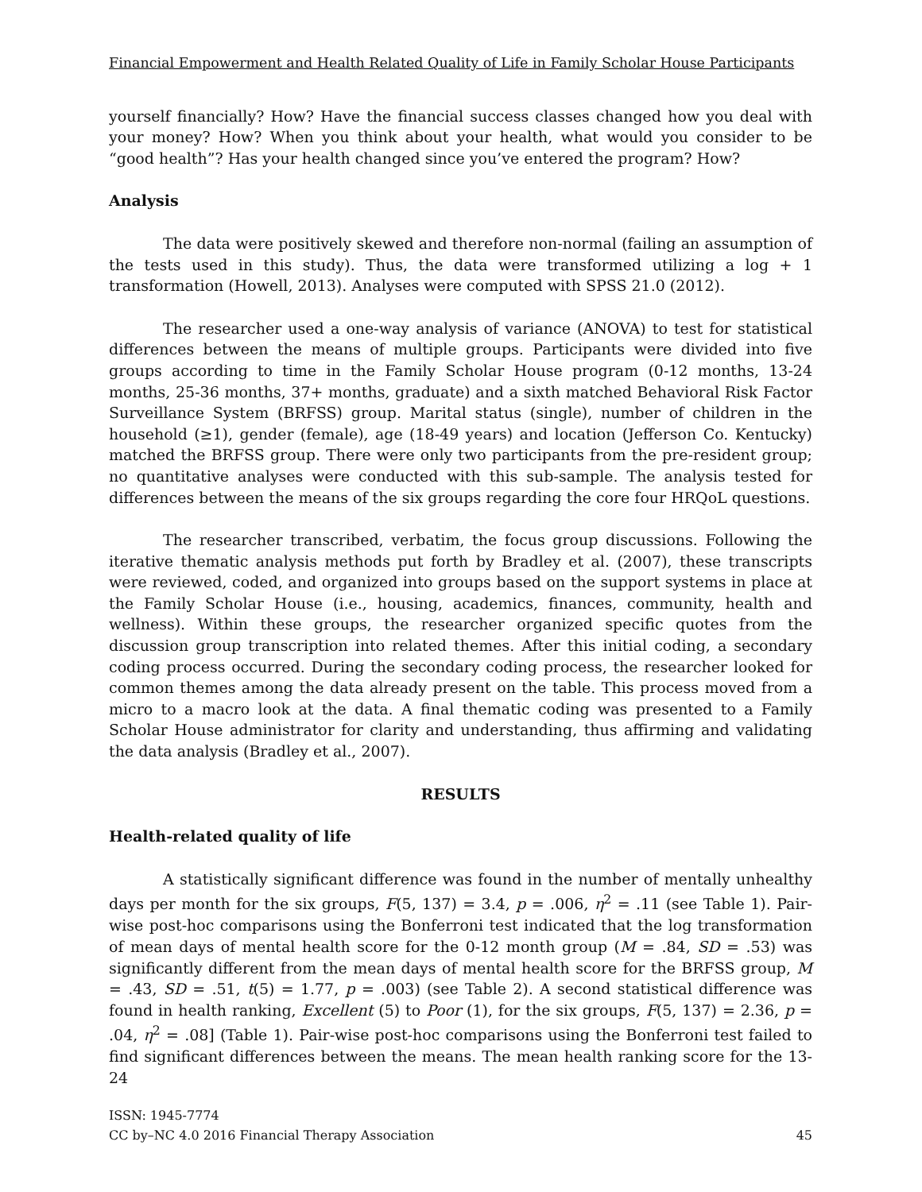Financial Empowerment and Health Related Quality of Life in Family Scholar House Participants
yourself financially? How? Have the financial success classes changed how you deal with your money? How? When you think about your health, what would you consider to be “good health”? Has your health changed since you’ve entered the program? How?
Analysis
The data were positively skewed and therefore non-normal (failing an assumption of the tests used in this study). Thus, the data were transformed utilizing a log + 1 transformation (Howell, 2013). Analyses were computed with SPSS 21.0 (2012).
The researcher used a one-way analysis of variance (ANOVA) to test for statistical differences between the means of multiple groups. Participants were divided into five groups according to time in the Family Scholar House program (0-12 months, 13-24 months, 25-36 months, 37+ months, graduate) and a sixth matched Behavioral Risk Factor Surveillance System (BRFSS) group. Marital status (single), number of children in the household (≥1), gender (female), age (18-49 years) and location (Jefferson Co. Kentucky) matched the BRFSS group. There were only two participants from the pre-resident group; no quantitative analyses were conducted with this sub-sample. The analysis tested for differences between the means of the six groups regarding the core four HRQoL questions.
The researcher transcribed, verbatim, the focus group discussions. Following the iterative thematic analysis methods put forth by Bradley et al. (2007), these transcripts were reviewed, coded, and organized into groups based on the support systems in place at the Family Scholar House (i.e., housing, academics, finances, community, health and wellness). Within these groups, the researcher organized specific quotes from the discussion group transcription into related themes. After this initial coding, a secondary coding process occurred. During the secondary coding process, the researcher looked for common themes among the data already present on the table. This process moved from a micro to a macro look at the data. A final thematic coding was presented to a Family Scholar House administrator for clarity and understanding, thus affirming and validating the data analysis (Bradley et al., 2007).
RESULTS
Health-related quality of life
A statistically significant difference was found in the number of mentally unhealthy days per month for the six groups, F(5, 137) = 3.4, p = .006, η<sup>2</sup> = .11 (see Table 1). Pair-wise post-hoc comparisons using the Bonferroni test indicated that the log transformation of mean days of mental health score for the 0-12 month group (M = .84, SD = .53) was significantly different from the mean days of mental health score for the BRFSS group, M = .43, SD = .51, t(5) = 1.77, p = .003) (see Table 2). A second statistical difference was found in health ranking, Excellent (5) to Poor (1), for the six groups, F(5, 137) = 2.36, p = .04, η<sup>2</sup> = .08] (Table 1). Pair-wise post-hoc comparisons using the Bonferroni test failed to find significant differences between the means. The mean health ranking score for the 13-24
ISSN: 1945-7774
CC by–NC 4.0 2016 Financial Therapy Association 45